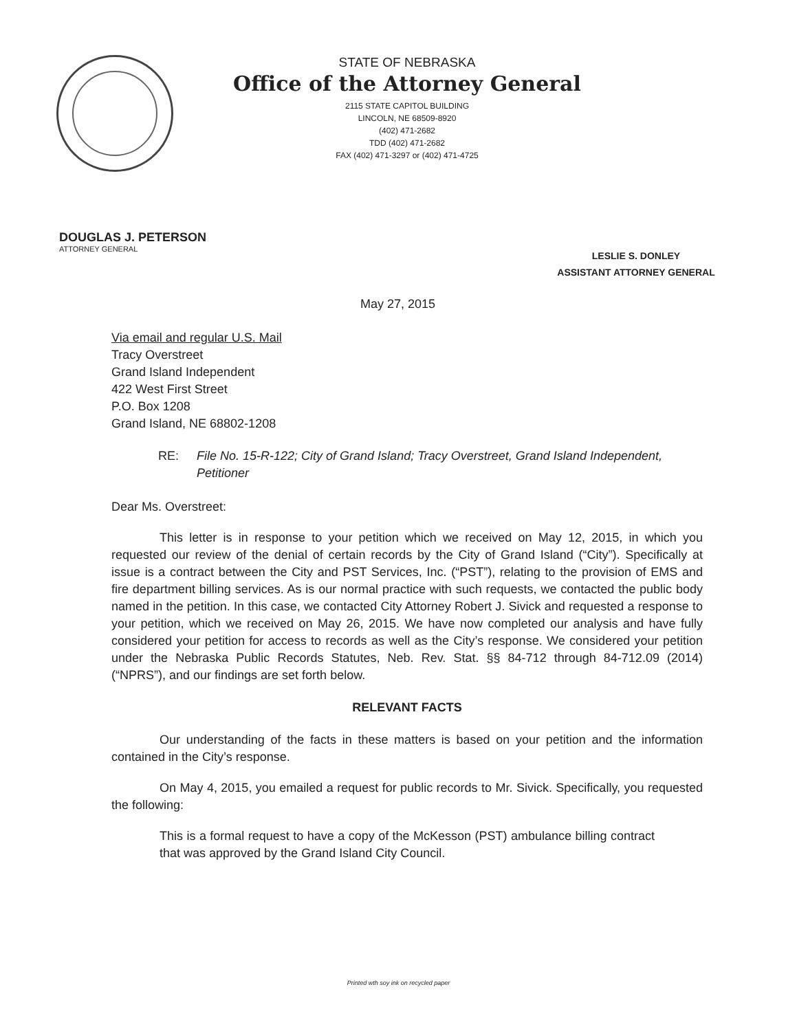STATE OF NEBRASKA
Office of the Attorney General
2115 STATE CAPITOL BUILDING
LINCOLN, NE 68509-8920
(402) 471-2682
TDD (402) 471-2682
FAX (402) 471-3297 or (402) 471-4725
DOUGLAS J. PETERSON
ATTORNEY GENERAL
LESLIE S. DONLEY
ASSISTANT ATTORNEY GENERAL
May 27, 2015
Via email and regular U.S. Mail
Tracy Overstreet
Grand Island Independent
422 West First Street
P.O. Box 1208
Grand Island, NE 68802-1208
RE: File No. 15-R-122; City of Grand Island; Tracy Overstreet, Grand Island Independent, Petitioner
Dear Ms. Overstreet:
This letter is in response to your petition which we received on May 12, 2015, in which you requested our review of the denial of certain records by the City of Grand Island (“City”). Specifically at issue is a contract between the City and PST Services, Inc. (“PST”), relating to the provision of EMS and fire department billing services. As is our normal practice with such requests, we contacted the public body named in the petition. In this case, we contacted City Attorney Robert J. Sivick and requested a response to your petition, which we received on May 26, 2015. We have now completed our analysis and have fully considered your petition for access to records as well as the City’s response. We considered your petition under the Nebraska Public Records Statutes, Neb. Rev. Stat. §§ 84-712 through 84-712.09 (2014) (“NPRS”), and our findings are set forth below.
RELEVANT FACTS
Our understanding of the facts in these matters is based on your petition and the information contained in the City’s response.
On May 4, 2015, you emailed a request for public records to Mr. Sivick. Specifically, you requested the following:
This is a formal request to have a copy of the McKesson (PST) ambulance billing contract that was approved by the Grand Island City Council.
Printed wth soy ink on recycled paper